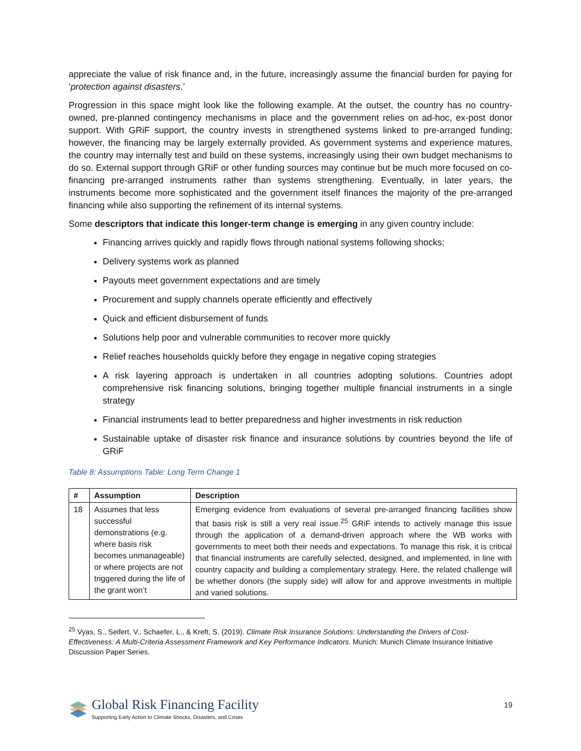appreciate the value of risk finance and, in the future, increasingly assume the financial burden for paying for ‘protection against disasters.’
Progression in this space might look like the following example. At the outset, the country has no country-owned, pre-planned contingency mechanisms in place and the government relies on ad-hoc, ex-post donor support. With GRiF support, the country invests in strengthened systems linked to pre-arranged funding; however, the financing may be largely externally provided. As government systems and experience matures, the country may internally test and build on these systems, increasingly using their own budget mechanisms to do so. External support through GRiF or other funding sources may continue but be much more focused on co-financing pre-arranged instruments rather than systems strengthening. Eventually, in later years, the instruments become more sophisticated and the government itself finances the majority of the pre-arranged financing while also supporting the refinement of its internal systems.
Some descriptors that indicate this longer-term change is emerging in any given country include:
Financing arrives quickly and rapidly flows through national systems following shocks;
Delivery systems work as planned
Payouts meet government expectations and are timely
Procurement and supply channels operate efficiently and effectively
Quick and efficient disbursement of funds
Solutions help poor and vulnerable communities to recover more quickly
Relief reaches households quickly before they engage in negative coping strategies
A risk layering approach is undertaken in all countries adopting solutions. Countries adopt comprehensive risk financing solutions, bringing together multiple financial instruments in a single strategy
Financial instruments lead to better preparedness and higher investments in risk reduction
Sustainable uptake of disaster risk finance and insurance solutions by countries beyond the life of GRiF
Table 8: Assumptions Table: Long Term Change 1
| # | Assumption | Description |
| --- | --- | --- |
| 18 | Assumes that less successful demonstrations (e.g. where basis risk becomes unmanageable) or where projects are not triggered during the life of the grant won’t | Emerging evidence from evaluations of several pre-arranged financing facilities show that basis risk is still a very real issue.<sup>25</sup> GRiF intends to actively manage this issue through the application of a demand-driven approach where the WB works with governments to meet both their needs and expectations. To manage this risk, it is critical that financial instruments are carefully selected, designed, and implemented, in line with country capacity and building a complementary strategy. Here, the related challenge will be whether donors (the supply side) will allow for and approve investments in multiple and varied solutions. |
<sup>25</sup> Vyas, S., Seifert, V., Schaefer, L., & Kreft, S. (2019). Climate Risk Insurance Solutions: Understanding the Drivers of Cost-Effectiveness: A Multi-Criteria Assessment Framework and Key Performance Indicators. Munich: Munich Climate Insurance Initiative Discussion Paper Series.
19
Global Risk Financing Facility
Supporting Early Action to Climate Shocks, Disasters, and Crises